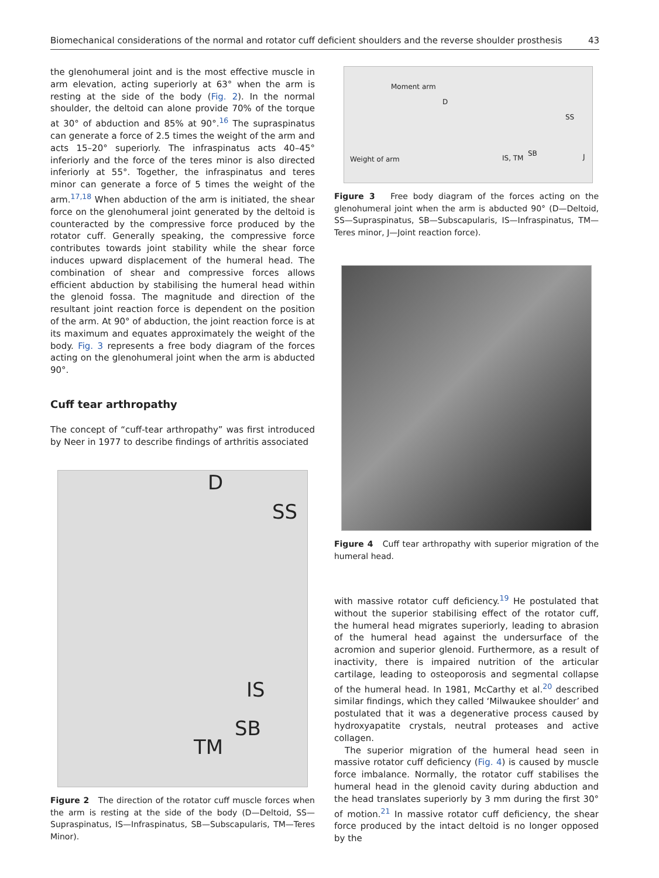Biomechanical considerations of the normal and rotator cuff deficient shoulders and the reverse shoulder prosthesis 43
the glenohumeral joint and is the most effective muscle in arm elevation, acting superiorly at 63° when the arm is resting at the side of the body (Fig. 2). In the normal shoulder, the deltoid can alone provide 70% of the torque at 30° of abduction and 85% at 90°.<sup>16</sup> The supraspinatus can generate a force of 2.5 times the weight of the arm and acts 15–20° superiorly. The infraspinatus acts 40–45° inferiorly and the force of the teres minor is also directed inferiorly at 55°. Together, the infraspinatus and teres minor can generate a force of 5 times the weight of the arm.<sup>17,18</sup> When abduction of the arm is initiated, the shear force on the glenohumeral joint generated by the deltoid is counteracted by the compressive force produced by the rotator cuff. Generally speaking, the compressive force contributes towards joint stability while the shear force induces upward displacement of the humeral head. The combination of shear and compressive forces allows efficient abduction by stabilising the humeral head within the glenoid fossa. The magnitude and direction of the resultant joint reaction force is dependent on the position of the arm. At 90° of abduction, the joint reaction force is at its maximum and equates approximately the weight of the body. Fig. 3 represents a free body diagram of the forces acting on the glenohumeral joint when the arm is abducted 90°.
Cuff tear arthropathy
The concept of “cuff-tear arthropathy” was first introduced by Neer in 1977 to describe findings of arthritis associated
D
SS
IS
SB
TM
Figure 2 The direction of the rotator cuff muscle forces when the arm is resting at the side of the body (D—Deltoid, SS—Supraspinatus, IS—Infraspinatus, SB—Subscapularis, TM—Teres Minor).
Moment arm
D
SS
Weight of arm IS, TM
SB J
Figure 3 Free body diagram of the forces acting on the glenohumeral joint when the arm is abducted 90° (D—Deltoid, SS—Supraspinatus, SB—Subscapularis, IS—Infraspinatus, TM—Teres minor, J—Joint reaction force).
Figure 4 Cuff tear arthropathy with superior migration of the humeral head.
with massive rotator cuff deficiency.<sup>19</sup> He postulated that without the superior stabilising effect of the rotator cuff, the humeral head migrates superiorly, leading to abrasion of the humeral head against the undersurface of the acromion and superior glenoid. Furthermore, as a result of inactivity, there is impaired nutrition of the articular cartilage, leading to osteoporosis and segmental collapse of the humeral head. In 1981, McCarthy et al.<sup>20</sup> described similar findings, which they called ‘Milwaukee shoulder’ and postulated that it was a degenerative process caused by hydroxyapatite crystals, neutral proteases and active collagen.
The superior migration of the humeral head seen in massive rotator cuff deficiency (Fig. 4) is caused by muscle force imbalance. Normally, the rotator cuff stabilises the humeral head in the glenoid cavity during abduction and the head translates superiorly by 3 mm during the first 30° of motion.<sup>21</sup> In massive rotator cuff deficiency, the shear force produced by the intact deltoid is no longer opposed by the